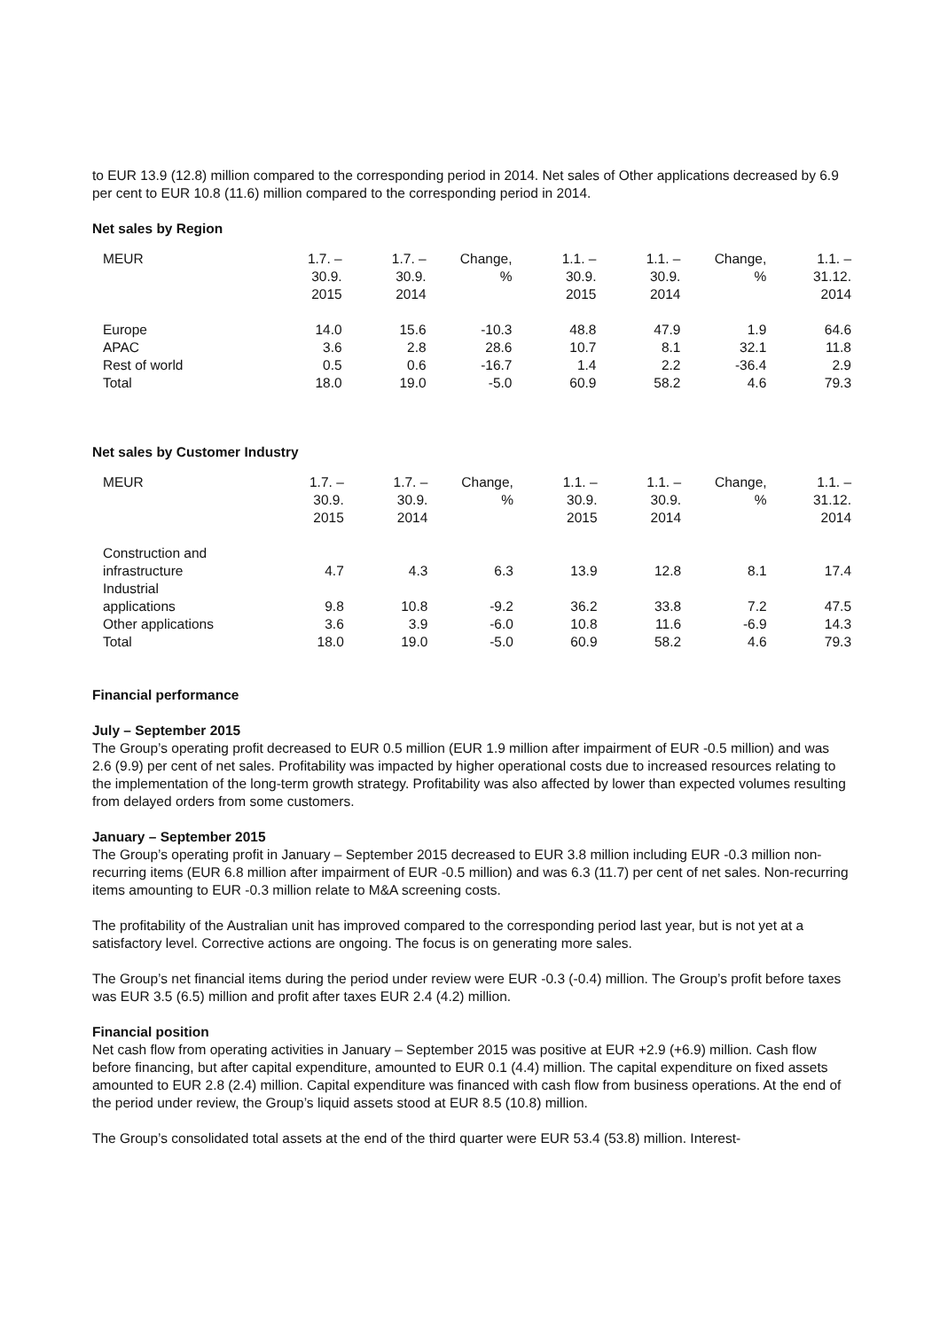to EUR 13.9 (12.8) million compared to the corresponding period in 2014. Net sales of Other applications decreased by 6.9 per cent to EUR 10.8 (11.6) million compared to the corresponding period in 2014.
Net sales by Region
| MEUR | 1.7. – 30.9. 2015 | 1.7. – 30.9. 2014 | Change, % | 1.1. – 30.9. 2015 | 1.1. – 30.9. 2014 | Change, % | 1.1. – 31.12. 2014 |
| --- | --- | --- | --- | --- | --- | --- | --- |
| Europe | 14.0 | 15.6 | -10.3 | 48.8 | 47.9 | 1.9 | 64.6 |
| APAC | 3.6 | 2.8 | 28.6 | 10.7 | 8.1 | 32.1 | 11.8 |
| Rest of world | 0.5 | 0.6 | -16.7 | 1.4 | 2.2 | -36.4 | 2.9 |
| Total | 18.0 | 19.0 | -5.0 | 60.9 | 58.2 | 4.6 | 79.3 |
Net sales by Customer Industry
| MEUR | 1.7. – 30.9. 2015 | 1.7. – 30.9. 2014 | Change, % | 1.1. – 30.9. 2015 | 1.1. – 30.9. 2014 | Change, % | 1.1. – 31.12. 2014 |
| --- | --- | --- | --- | --- | --- | --- | --- |
| Construction and infrastructure | 4.7 | 4.3 | 6.3 | 13.9 | 12.8 | 8.1 | 17.4 |
| Industrial applications | 9.8 | 10.8 | -9.2 | 36.2 | 33.8 | 7.2 | 47.5 |
| Other applications | 3.6 | 3.9 | -6.0 | 10.8 | 11.6 | -6.9 | 14.3 |
| Total | 18.0 | 19.0 | -5.0 | 60.9 | 58.2 | 4.6 | 79.3 |
Financial performance
July – September 2015
The Group’s operating profit decreased to EUR 0.5 million (EUR 1.9 million after impairment of EUR -0.5 million) and was 2.6 (9.9) per cent of net sales. Profitability was impacted by higher operational costs due to increased resources relating to the implementation of the long-term growth strategy. Profitability was also affected by lower than expected volumes resulting from delayed orders from some customers.
January – September 2015
The Group’s operating profit in January – September 2015 decreased to EUR 3.8 million including EUR -0.3 million non-recurring items (EUR 6.8 million after impairment of EUR -0.5 million) and was 6.3 (11.7) per cent of net sales. Non-recurring items amounting to EUR -0.3 million relate to M&A screening costs.
The profitability of the Australian unit has improved compared to the corresponding period last year, but is not yet at a satisfactory level. Corrective actions are ongoing. The focus is on generating more sales.
The Group’s net financial items during the period under review were EUR -0.3 (-0.4) million. The Group’s profit before taxes was EUR 3.5 (6.5) million and profit after taxes EUR 2.4 (4.2) million.
Financial position
Net cash flow from operating activities in January – September 2015 was positive at EUR +2.9 (+6.9) million. Cash flow before financing, but after capital expenditure, amounted to EUR 0.1 (4.4) million. The capital expenditure on fixed assets amounted to EUR 2.8 (2.4) million. Capital expenditure was financed with cash flow from business operations. At the end of the period under review, the Group’s liquid assets stood at EUR 8.5 (10.8) million.
The Group’s consolidated total assets at the end of the third quarter were EUR 53.4 (53.8) million. Interest-